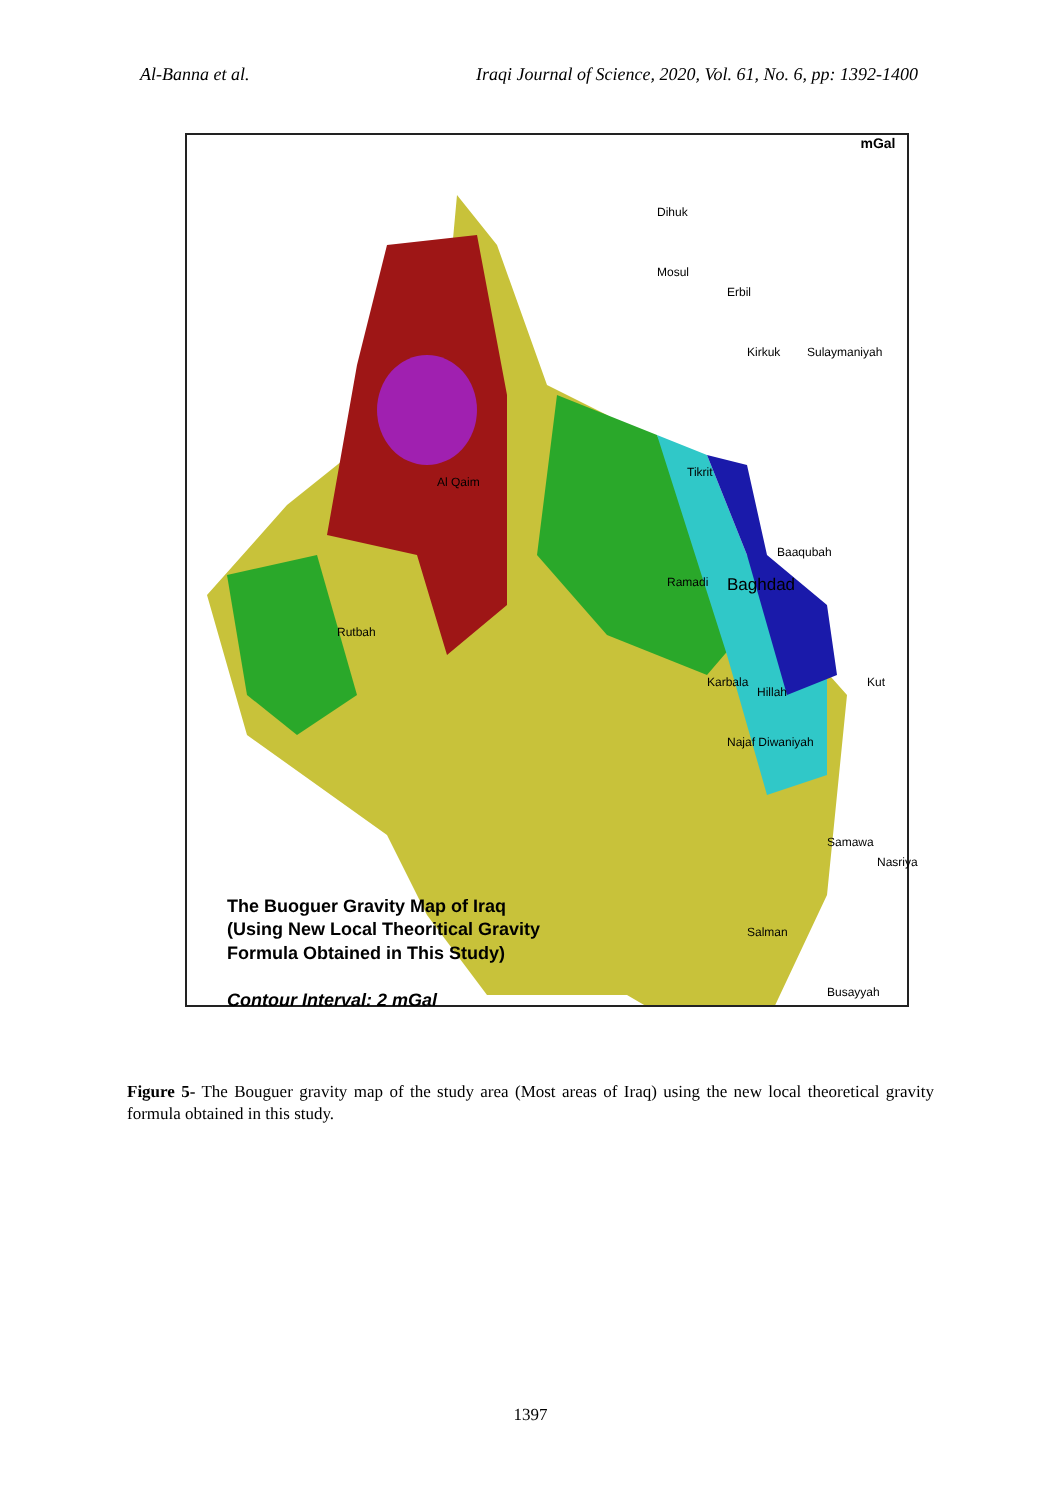Al-Banna et al. Iraqi Journal of Science, 2020, Vol. 61, No. 6, pp: 1392-1400
mGal
Dihuk
Mosul
Erbil
Kirkuk Sulaymaniyah
Tikrit
Al Qaim
Baaqubah
Ramadi Baghdad
Rutbah
Karbala
Hillah
Kut
Najaf Diwaniyah
Samawa
Nasriya
Salman
Busayyah
The Buoguer Gravity Map of Iraq
(Using New Local Theoritical Gravity
Formula Obtained in This Study)
Contour Interval: 2 mGal
Figure 5- The Bouguer gravity map of the study area (Most areas of Iraq) using the new local theoretical gravity formula obtained in this study.
1397